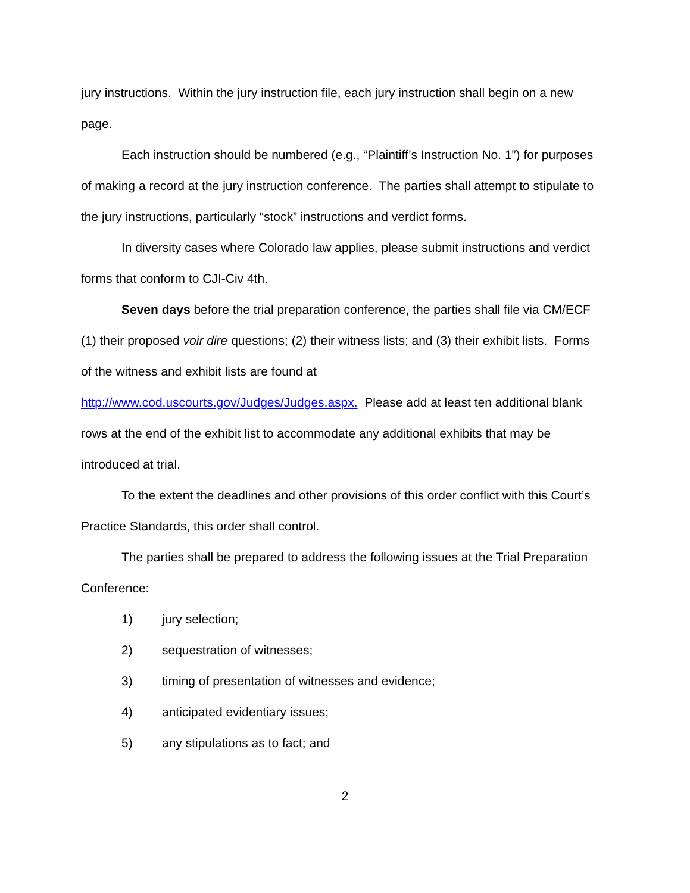jury instructions. Within the jury instruction file, each jury instruction shall begin on a new page.
Each instruction should be numbered (e.g., “Plaintiff’s Instruction No. 1”) for purposes of making a record at the jury instruction conference. The parties shall attempt to stipulate to the jury instructions, particularly “stock” instructions and verdict forms.
In diversity cases where Colorado law applies, please submit instructions and verdict forms that conform to CJI-Civ 4th.
Seven days before the trial preparation conference, the parties shall file via CM/ECF (1) their proposed voir dire questions; (2) their witness lists; and (3) their exhibit lists. Forms of the witness and exhibit lists are found at http://www.cod.uscourts.gov/Judges/Judges.aspx. Please add at least ten additional blank rows at the end of the exhibit list to accommodate any additional exhibits that may be introduced at trial.
To the extent the deadlines and other provisions of this order conflict with this Court’s Practice Standards, this order shall control.
The parties shall be prepared to address the following issues at the Trial Preparation Conference:
1) jury selection;
2) sequestration of witnesses;
3) timing of presentation of witnesses and evidence;
4) anticipated evidentiary issues;
5) any stipulations as to fact; and
2